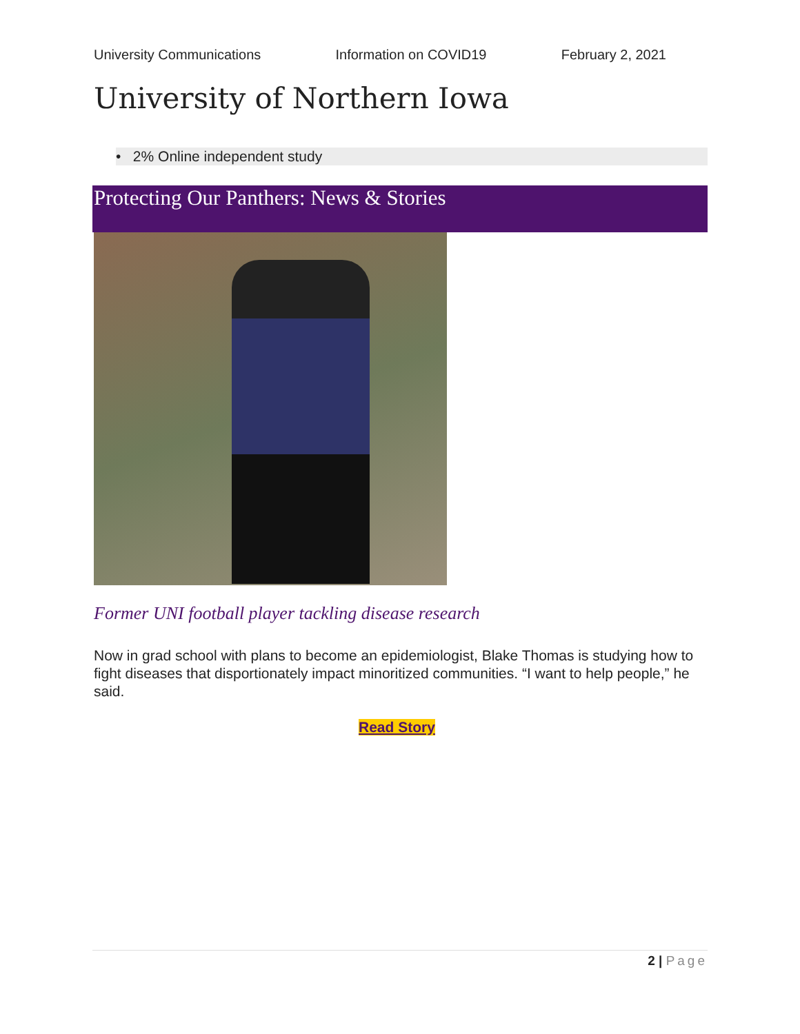University Communications Information on COVID19 February 2, 2021
University of Northern Iowa
• 2% Online independent study
Protecting Our Panthers: News & Stories
Former UNI football player tackling disease research
Now in grad school with plans to become an epidemiologist, Blake Thomas is studying how to fight diseases that disportionately impact minoritized communities. “I want to help people,” he said.
Read Story
2 | Page